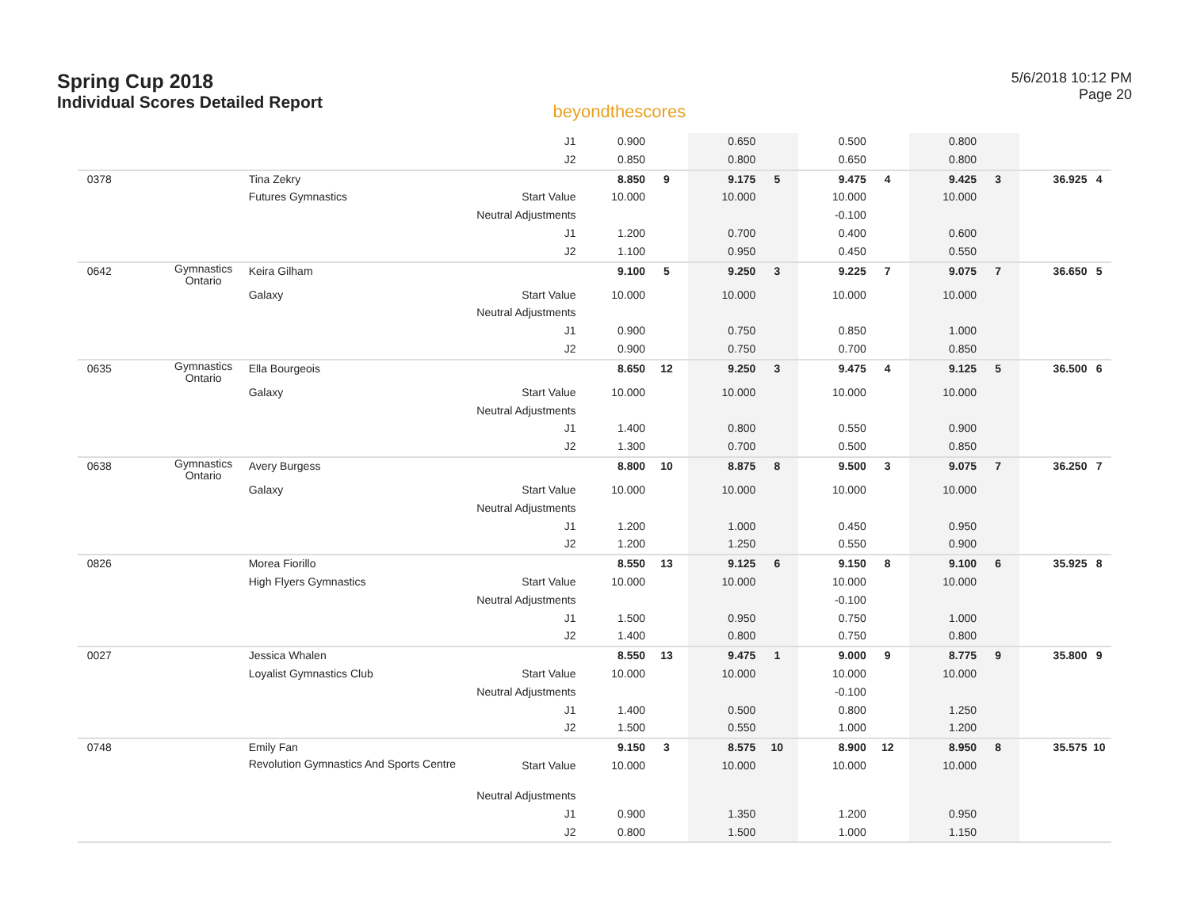Spring Cup 2018
Individual Scores Detailed Report
beyondthescores
5/6/2018 10:12 PM
Page 20
| | | | J1 | 0.900 | | 0.650 | | 0.500 | | 0.800 | | | |
| | | | J2 | 0.850 | | 0.800 | | 0.650 | | 0.800 | | | |
| 0378 | | Tina Zekry | | 8.850 | 9 | 9.175 | 5 | 9.475 | 4 | 9.425 | 3 | 36.925 | 4 |
| | | Futures Gymnastics | Start Value | 10.000 | | 10.000 | | 10.000 | | 10.000 | | | |
| | | | Neutral Adjustments | | | | | -0.100 | | | | | |
| | | | J1 | 1.200 | | 0.700 | | 0.400 | | 0.600 | | | |
| | | | J2 | 1.100 | | 0.950 | | 0.450 | | 0.550 | | | |
| 0642 | Gymnastics Ontario | Keira Gilham | | 9.100 | 5 | 9.250 | 3 | 9.225 | 7 | 9.075 | 7 | 36.650 | 5 |
| | | Galaxy | Start Value | 10.000 | | 10.000 | | 10.000 | | 10.000 | | | |
| | | | Neutral Adjustments | | | | | | | | | | |
| | | | J1 | 0.900 | | 0.750 | | 0.850 | | 1.000 | | | |
| | | | J2 | 0.900 | | 0.750 | | 0.700 | | 0.850 | | | |
| 0635 | Gymnastics Ontario | Ella Bourgeois | | 8.650 | 12 | 9.250 | 3 | 9.475 | 4 | 9.125 | 5 | 36.500 | 6 |
| | | Galaxy | Start Value | 10.000 | | 10.000 | | 10.000 | | 10.000 | | | |
| | | | Neutral Adjustments | | | | | | | | | | |
| | | | J1 | 1.400 | | 0.800 | | 0.550 | | 0.900 | | | |
| | | | J2 | 1.300 | | 0.700 | | 0.500 | | 0.850 | | | |
| 0638 | Gymnastics Ontario | Avery Burgess | | 8.800 | 10 | 8.875 | 8 | 9.500 | 3 | 9.075 | 7 | 36.250 | 7 |
| | | Galaxy | Start Value | 10.000 | | 10.000 | | 10.000 | | 10.000 | | | |
| | | | Neutral Adjustments | | | | | | | | | | |
| | | | J1 | 1.200 | | 1.000 | | 0.450 | | 0.950 | | | |
| | | | J2 | 1.200 | | 1.250 | | 0.550 | | 0.900 | | | |
| 0826 | | Morea Fiorillo | | 8.550 | 13 | 9.125 | 6 | 9.150 | 8 | 9.100 | 6 | 35.925 | 8 |
| | | High Flyers Gymnastics | Start Value | 10.000 | | 10.000 | | 10.000 | | 10.000 | | | |
| | | | Neutral Adjustments | | | | | -0.100 | | | | | |
| | | | J1 | 1.500 | | 0.950 | | 0.750 | | 1.000 | | | |
| | | | J2 | 1.400 | | 0.800 | | 0.750 | | 0.800 | | | |
| 0027 | | Jessica Whalen | | 8.550 | 13 | 9.475 | 1 | 9.000 | 9 | 8.775 | 9 | 35.800 | 9 |
| | | Loyalist Gymnastics Club | Start Value | 10.000 | | 10.000 | | 10.000 | | 10.000 | | | |
| | | | Neutral Adjustments | | | | | -0.100 | | | | | |
| | | | J1 | 1.400 | | 0.500 | | 0.800 | | 1.250 | | | |
| | | | J2 | 1.500 | | 0.550 | | 1.000 | | 1.200 | | | |
| 0748 | | Emily Fan | | 9.150 | 3 | 8.575 | 10 | 8.900 | 12 | 8.950 | 8 | 35.575 | 10 |
| | | Revolution Gymnastics And Sports Centre | Start Value | 10.000 | | 10.000 | | 10.000 | | 10.000 | | | |
| | | | Neutral Adjustments | | | | | | | | | | |
| | | | J1 | 0.900 | | 1.350 | | 1.200 | | 0.950 | | | |
| | | | J2 | 0.800 | | 1.500 | | 1.000 | | 1.150 | | | |